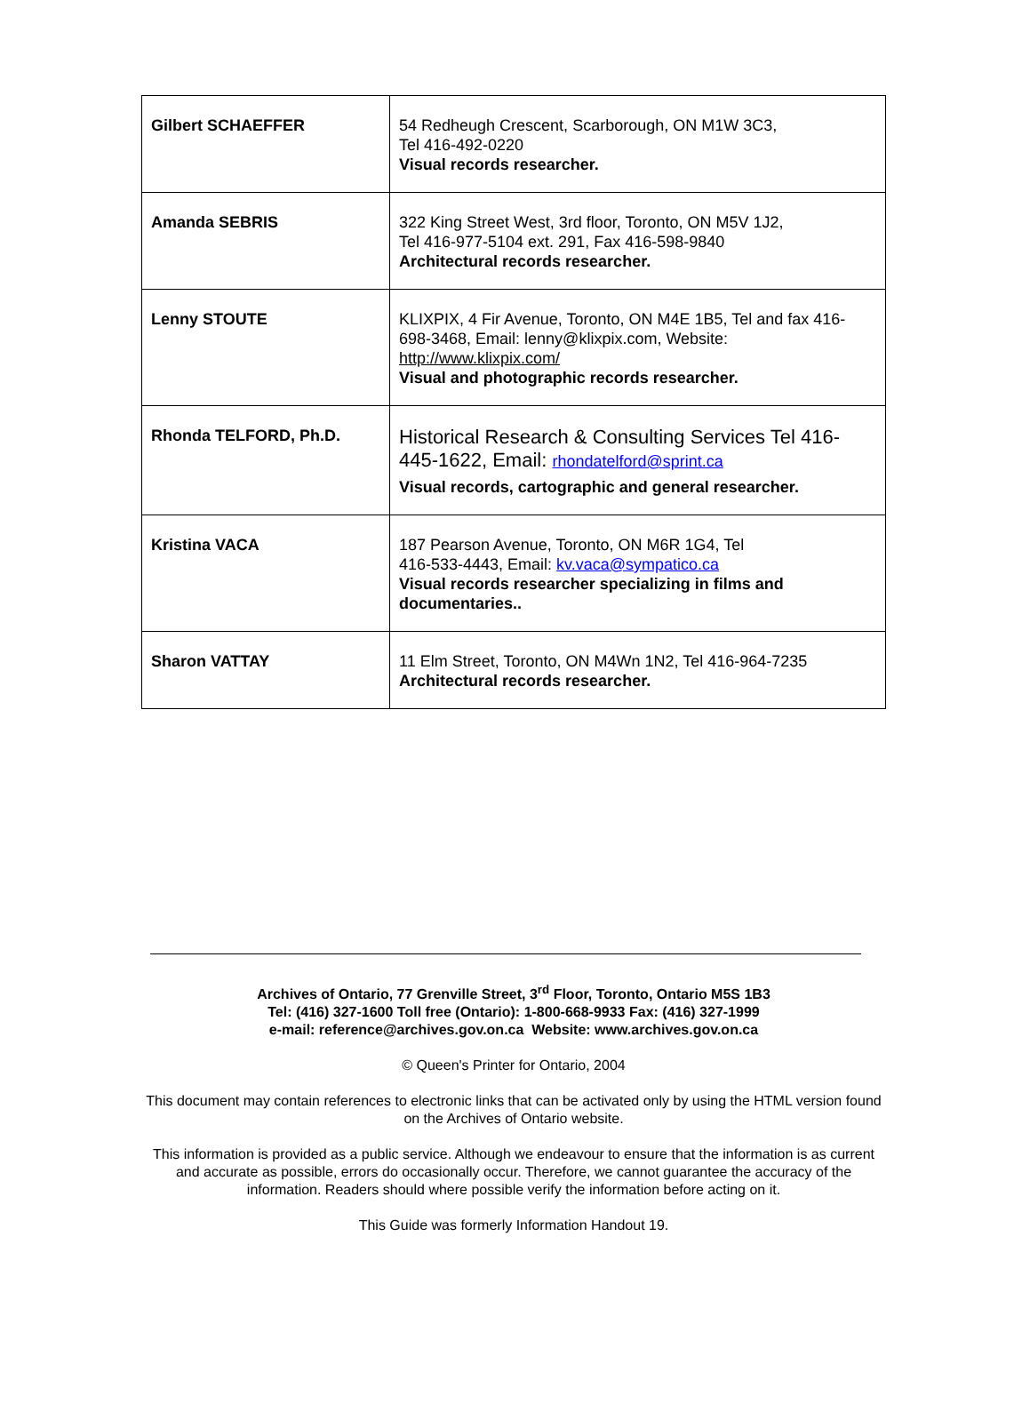| Gilbert SCHAEFFER | 54 Redheugh Crescent, Scarborough, ON M1W 3C3, Tel 416-492-0220 Visual records researcher. |
| Amanda SEBRIS | 322 King Street West, 3rd floor, Toronto, ON M5V 1J2, Tel 416-977-5104 ext. 291, Fax 416-598-9840 Architectural records researcher. |
| Lenny STOUTE | KLIXPIX, 4 Fir Avenue, Toronto, ON M4E 1B5, Tel and fax 416-698-3468, Email: lenny@klixpix.com, Website: http://www.klixpix.com/ Visual and photographic records researcher. |
| Rhonda TELFORD, Ph.D. | Historical Research & Consulting Services Tel 416-445-1622, Email: rhondatelford@sprint.ca Visual records, cartographic and general researcher. |
| Kristina VACA | 187 Pearson Avenue, Toronto, ON M6R 1G4, Tel 416-533-4443, Email: kv.vaca@sympatico.ca Visual records researcher specializing in films and documentaries.. |
| Sharon VATTAY | 11 Elm Street, Toronto, ON M4Wn 1N2, Tel 416-964-7235 Architectural records researcher. |
Archives of Ontario, 77 Grenville Street, 3<sup>rd</sup> Floor, Toronto, Ontario M5S 1B3
Tel: (416) 327-1600 Toll free (Ontario): 1-800-668-9933 Fax: (416) 327-1999
e-mail: reference@archives.gov.on.ca Website: www.archives.gov.on.ca
© Queen's Printer for Ontario, 2004
This document may contain references to electronic links that can be activated only by using the HTML version found on the Archives of Ontario website.
This information is provided as a public service. Although we endeavour to ensure that the information is as current and accurate as possible, errors do occasionally occur. Therefore, we cannot guarantee the accuracy of the information. Readers should where possible verify the information before acting on it.
This Guide was formerly Information Handout 19.